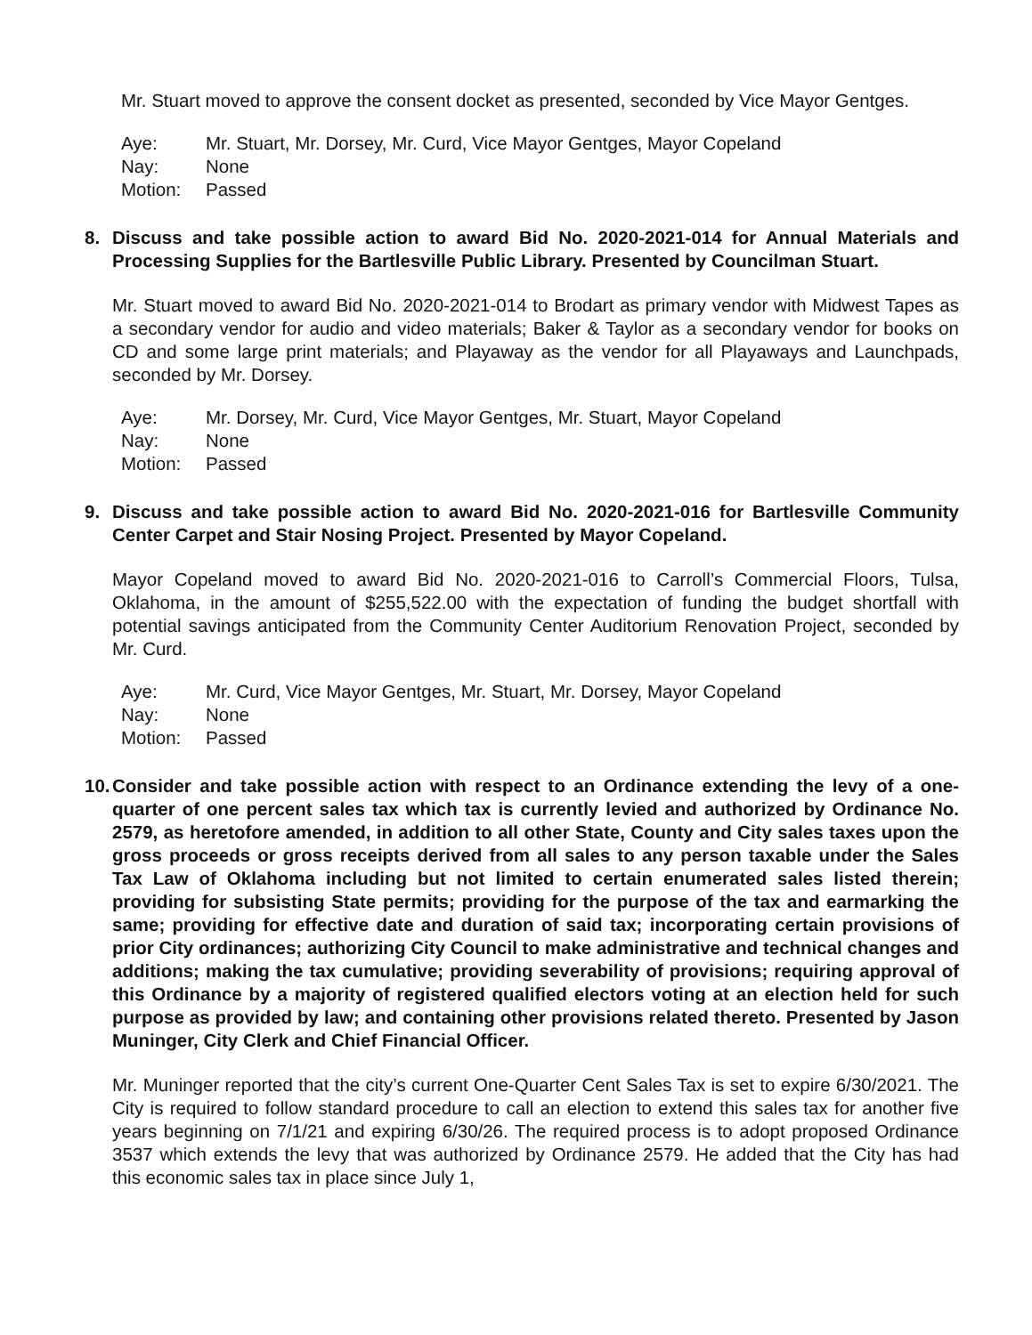Mr. Stuart moved to approve the consent docket as presented, seconded by Vice Mayor Gentges.
Aye: Mr. Stuart, Mr. Dorsey, Mr. Curd, Vice Mayor Gentges, Mayor Copeland
Nay: None
Motion: Passed
8. Discuss and take possible action to award Bid No. 2020-2021-014 for Annual Materials and Processing Supplies for the Bartlesville Public Library. Presented by Councilman Stuart.
Mr. Stuart moved to award Bid No. 2020-2021-014 to Brodart as primary vendor with Midwest Tapes as a secondary vendor for audio and video materials; Baker & Taylor as a secondary vendor for books on CD and some large print materials; and Playaway as the vendor for all Playaways and Launchpads, seconded by Mr. Dorsey.
Aye: Mr. Dorsey, Mr. Curd, Vice Mayor Gentges, Mr. Stuart, Mayor Copeland
Nay: None
Motion: Passed
9. Discuss and take possible action to award Bid No. 2020-2021-016 for Bartlesville Community Center Carpet and Stair Nosing Project. Presented by Mayor Copeland.
Mayor Copeland moved to award Bid No. 2020-2021-016 to Carroll’s Commercial Floors, Tulsa, Oklahoma, in the amount of $255,522.00 with the expectation of funding the budget shortfall with potential savings anticipated from the Community Center Auditorium Renovation Project, seconded by Mr. Curd.
Aye: Mr. Curd, Vice Mayor Gentges, Mr. Stuart, Mr. Dorsey, Mayor Copeland
Nay: None
Motion: Passed
10.
Consider and take possible action with respect to an Ordinance extending the levy of a one-quarter of one percent sales tax which tax is currently levied and authorized by Ordinance No. 2579, as heretofore amended, in addition to all other State, County and City sales taxes upon the gross proceeds or gross receipts derived from all sales to any person taxable under the Sales Tax Law of Oklahoma including but not limited to certain enumerated sales listed therein; providing for subsisting State permits; providing for the purpose of the tax and earmarking the same; providing for effective date and duration of said tax; incorporating certain provisions of prior City ordinances; authorizing City Council to make administrative and technical changes and additions; making the tax cumulative; providing severability of provisions; requiring approval of this Ordinance by a majority of registered qualified electors voting at an election held for such purpose as provided by law; and containing other provisions related thereto. Presented by Jason Muninger, City Clerk and Chief Financial Officer.
Mr. Muninger reported that the city’s current One-Quarter Cent Sales Tax is set to expire 6/30/2021. The City is required to follow standard procedure to call an election to extend this sales tax for another five years beginning on 7/1/21 and expiring 6/30/26. The required process is to adopt proposed Ordinance 3537 which extends the levy that was authorized by Ordinance 2579. He added that the City has had this economic sales tax in place since July 1,